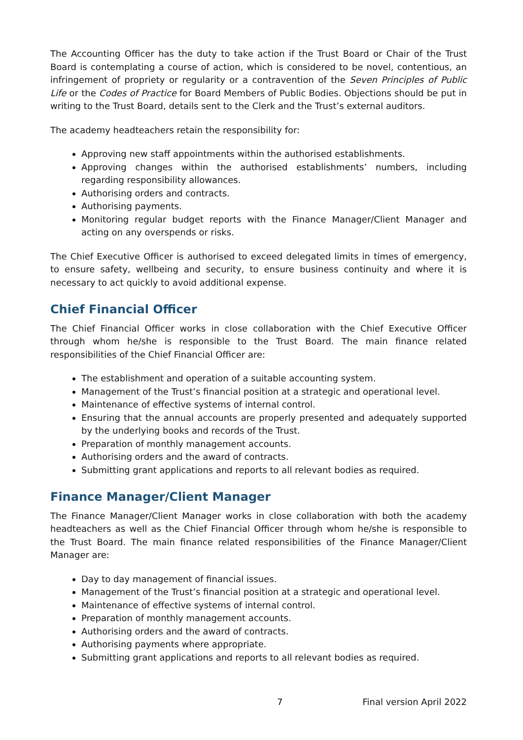The Accounting Officer has the duty to take action if the Trust Board or Chair of the Trust Board is contemplating a course of action, which is considered to be novel, contentious, an infringement of propriety or regularity or a contravention of the Seven Principles of Public Life or the Codes of Practice for Board Members of Public Bodies. Objections should be put in writing to the Trust Board, details sent to the Clerk and the Trust’s external auditors.
The academy headteachers retain the responsibility for:
Approving new staff appointments within the authorised establishments.
Approving changes within the authorised establishments’ numbers, including regarding responsibility allowances.
Authorising orders and contracts.
Authorising payments.
Monitoring regular budget reports with the Finance Manager/Client Manager and acting on any overspends or risks.
The Chief Executive Officer is authorised to exceed delegated limits in times of emergency, to ensure safety, wellbeing and security, to ensure business continuity and where it is necessary to act quickly to avoid additional expense.
Chief Financial Officer
The Chief Financial Officer works in close collaboration with the Chief Executive Officer through whom he/she is responsible to the Trust Board. The main finance related responsibilities of the Chief Financial Officer are:
The establishment and operation of a suitable accounting system.
Management of the Trust’s financial position at a strategic and operational level.
Maintenance of effective systems of internal control.
Ensuring that the annual accounts are properly presented and adequately supported by the underlying books and records of the Trust.
Preparation of monthly management accounts.
Authorising orders and the award of contracts.
Submitting grant applications and reports to all relevant bodies as required.
Finance Manager/Client Manager
The Finance Manager/Client Manager works in close collaboration with both the academy headteachers as well as the Chief Financial Officer through whom he/she is responsible to the Trust Board. The main finance related responsibilities of the Finance Manager/Client Manager are:
Day to day management of financial issues.
Management of the Trust’s financial position at a strategic and operational level.
Maintenance of effective systems of internal control.
Preparation of monthly management accounts.
Authorising orders and the award of contracts.
Authorising payments where appropriate.
Submitting grant applications and reports to all relevant bodies as required.
7 Final version April 2022